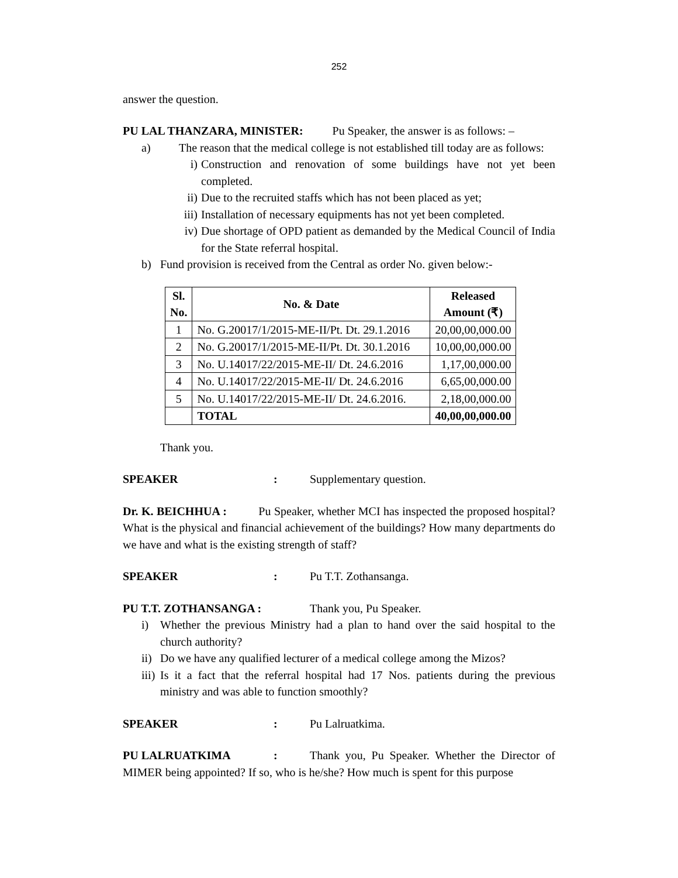252
answer the question.
PU LAL THANZARA, MINISTER: Pu Speaker, the answer is as follows: –
a) The reason that the medical college is not established till today are as follows:
i) Construction and renovation of some buildings have not yet been completed.
ii)
Due to the recruited staffs which has not been placed as yet;
iii)
Installation of necessary equipments has not yet been completed.
iv)
Due shortage of OPD patient as demanded by the Medical Council of India for the State referral hospital.
b) Fund provision is received from the Central as order No. given below:-
| Sl. No. | No. & Date | Released Amount (₹) |
| --- | --- | --- |
| 1 | No. G.20017/1/2015-ME-II/Pt. Dt. 29.1.2016 | 20,00,00,000.00 |
| 2 | No. G.20017/1/2015-ME-II/Pt. Dt. 30.1.2016 | 10,00,00,000.00 |
| 3 | No. U.14017/22/2015-ME-II/ Dt. 24.6.2016 | 1,17,00,000.00 |
| 4 | No. U.14017/22/2015-ME-II/ Dt. 24.6.2016 | 6,65,00,000.00 |
| 5 | No. U.14017/22/2015-ME-II/ Dt. 24.6.2016. | 2,18,00,000.00 |
| | TOTAL | 40,00,00,000.00 |
Thank you.
SPEAKER: Supplementary question.
Dr. K. BEICHHUA : Pu Speaker, whether MCI has inspected the proposed hospital? What is the physical and financial achievement of the buildings? How many departments do we have and what is the existing strength of staff?
SPEAKER: Pu T.T. Zothansanga.
PU T.T. ZOTHANSANGA : Thank you, Pu Speaker.
i) Whether the previous Ministry had a plan to hand over the said hospital to the church authority?
ii)
Do we have any qualified lecturer of a medical college among the Mizos?
iii)
Is it a fact that the referral hospital had 17 Nos. patients during the previous ministry and was able to function smoothly?
SPEAKER: Pu Lalruatkima.
PU LALRUATKIMA: Thank you, Pu Speaker. Whether the Director of MIMER being appointed? If so, who is he/she? How much is spent for this purpose